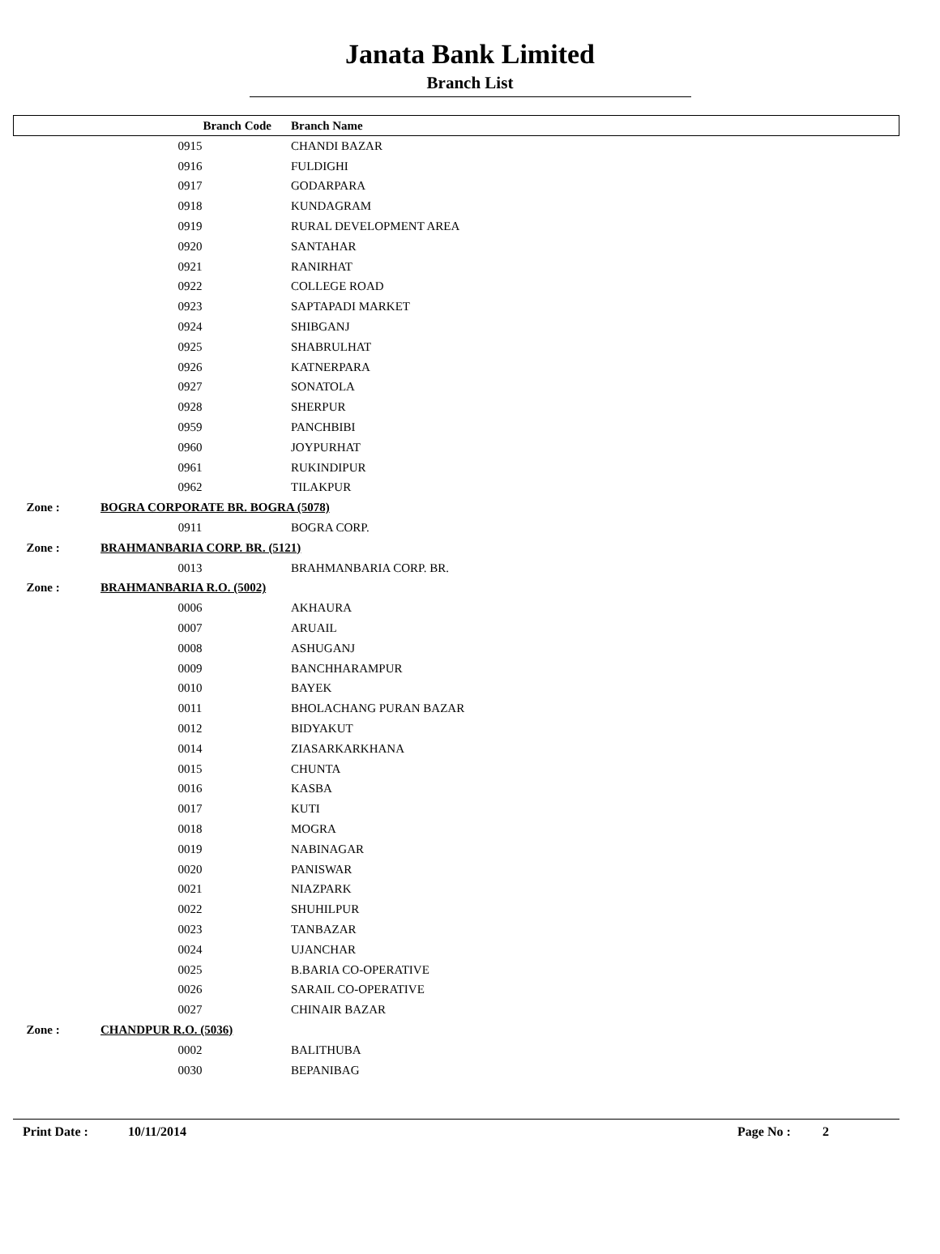Janata Bank Limited
Branch List
| | Branch Code | Branch Name |
| --- | --- | --- |
| | 0915 | CHANDI BAZAR |
| | 0916 | FULDIGHI |
| | 0917 | GODARPARA |
| | 0918 | KUNDAGRAM |
| | 0919 | RURAL DEVELOPMENT AREA |
| | 0920 | SANTAHAR |
| | 0921 | RANIRHAT |
| | 0922 | COLLEGE ROAD |
| | 0923 | SAPTAPADI MARKET |
| | 0924 | SHIBGANJ |
| | 0925 | SHABRULHAT |
| | 0926 | KATNERPARA |
| | 0927 | SONATOLA |
| | 0928 | SHERPUR |
| | 0959 | PANCHBIBI |
| | 0960 | JOYPURHAT |
| | 0961 | RUKINDIPUR |
| | 0962 | TILAKPUR |
| Zone : | BOGRA CORPORATE BR. BOGRA (5078) | |
| | 0911 | BOGRA CORP. |
| Zone : | BRAHMANBARIA CORP. BR. (5121) | |
| | 0013 | BRAHMANBARIA CORP. BR. |
| Zone : | BRAHMANBARIA R.O. (5002) | |
| | 0006 | AKHAURA |
| | 0007 | ARUAIL |
| | 0008 | ASHUGANJ |
| | 0009 | BANCHHARAMPUR |
| | 0010 | BAYEK |
| | 0011 | BHOLACHANG PURAN BAZAR |
| | 0012 | BIDYAKUT |
| | 0014 | ZIASARKARKHANA |
| | 0015 | CHUNTA |
| | 0016 | KASBA |
| | 0017 | KUTI |
| | 0018 | MOGRA |
| | 0019 | NABINAGAR |
| | 0020 | PANISWAR |
| | 0021 | NIAZPARK |
| | 0022 | SHUHILPUR |
| | 0023 | TANBAZAR |
| | 0024 | UJANCHAR |
| | 0025 | B.BARIA CO-OPERATIVE |
| | 0026 | SARAIL CO-OPERATIVE |
| | 0027 | CHINAIR BAZAR |
| Zone : | CHANDPUR R.O. (5036) | |
| | 0002 | BALITHUBA |
| | 0030 | BEPANIBAG |
Print Date : 10/11/2014 Page No : 2